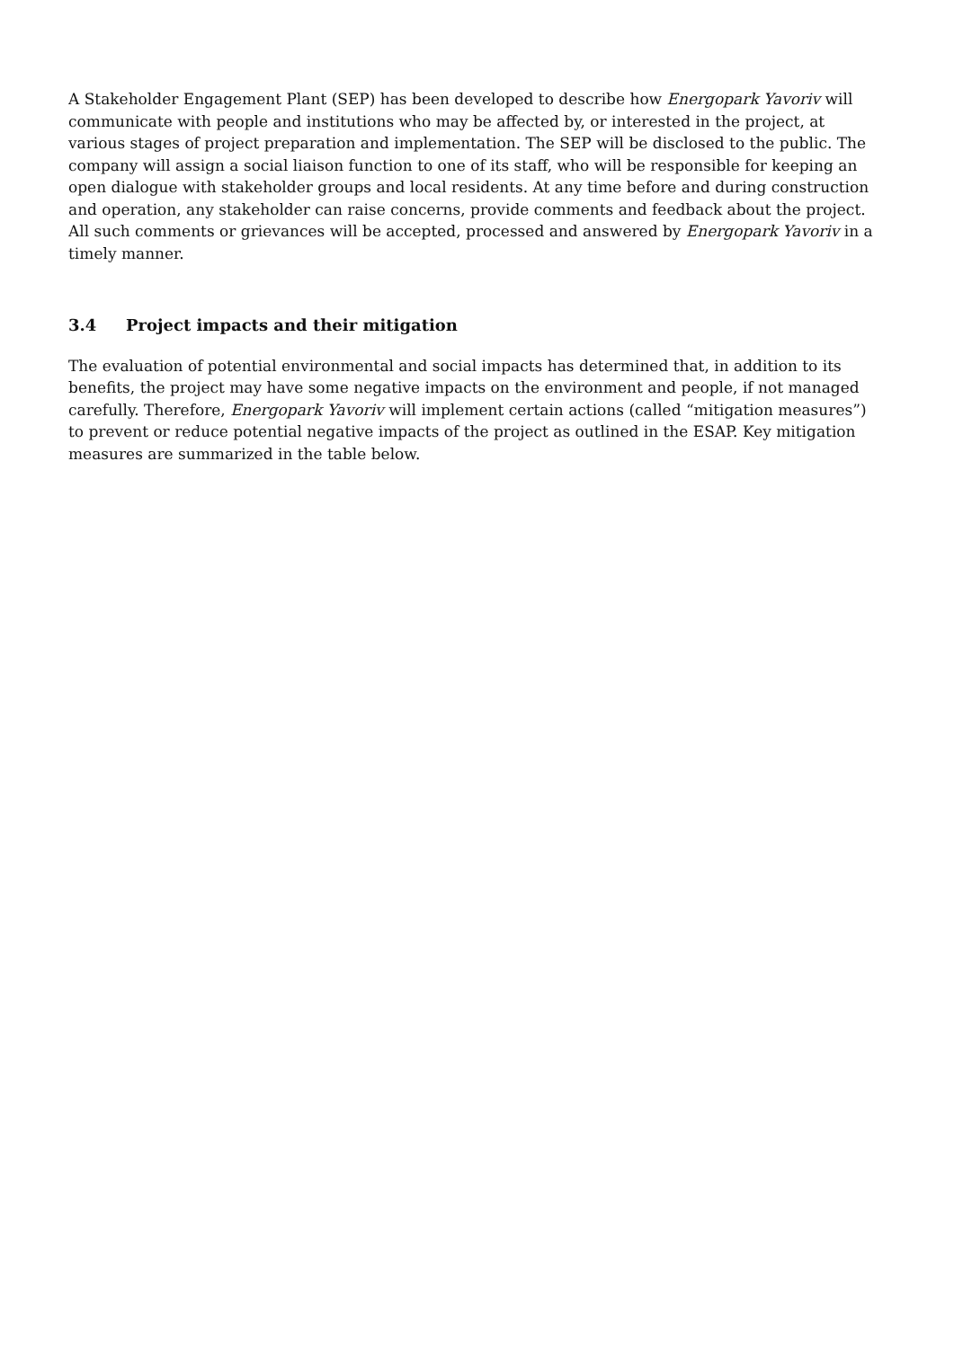A Stakeholder Engagement Plant (SEP) has been developed to describe how Energopark Yavoriv will communicate with people and institutions who may be affected by, or interested in the project, at various stages of project preparation and implementation. The SEP will be disclosed to the public. The company will assign a social liaison function to one of its staff, who will be responsible for keeping an open dialogue with stakeholder groups and local residents. At any time before and during construction and operation, any stakeholder can raise concerns, provide comments and feedback about the project. All such comments or grievances will be accepted, processed and answered by Energopark Yavoriv in a timely manner.
3.4 Project impacts and their mitigation
The evaluation of potential environmental and social impacts has determined that, in addition to its benefits, the project may have some negative impacts on the environment and people, if not managed carefully. Therefore, Energopark Yavoriv will implement certain actions (called “mitigation measures”) to prevent or reduce potential negative impacts of the project as outlined in the ESAP. Key mitigation measures are summarized in the table below.